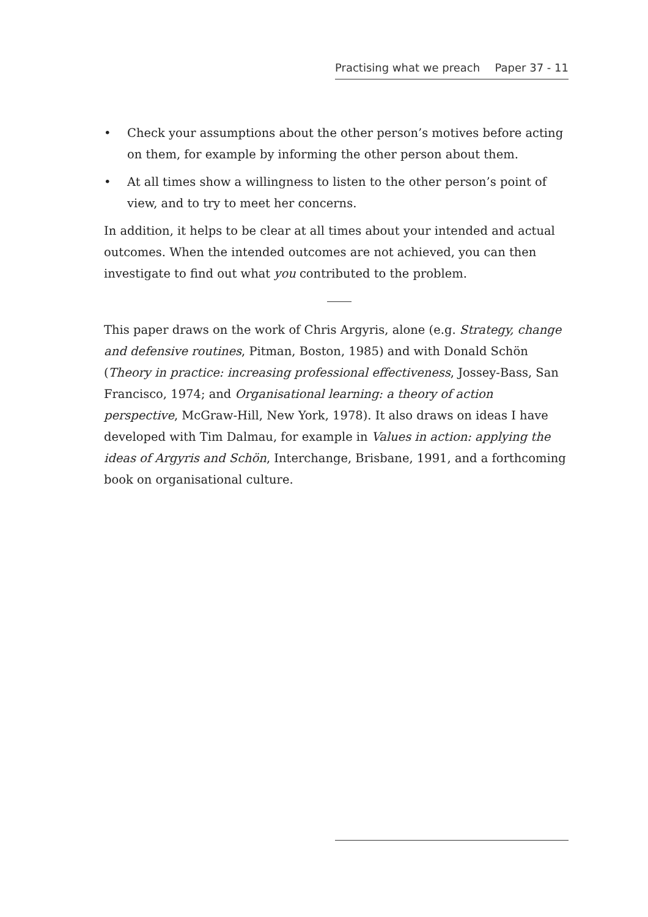Practising what we preach Paper 37 - 11
• Check your assumptions about the other person’s motives before acting on them, for example by informing the other person about them.
• At all times show a willingness to listen to the other person’s point of view, and to try to meet her concerns.
In addition, it helps to be clear at all times about your intended and actual outcomes. When the intended outcomes are not achieved, you can then investigate to find out what you contributed to the problem.
This paper draws on the work of Chris Argyris, alone (e.g. Strategy, change and defensive routines, Pitman, Boston, 1985) and with Donald Schön (Theory in practice: increasing professional effectiveness, Jossey-Bass, San Francisco, 1974; and Organisational learning: a theory of action perspective, McGraw-Hill, New York, 1978). It also draws on ideas I have developed with Tim Dalmau, for example in Values in action: applying the ideas of Argyris and Schön, Interchange, Brisbane, 1991, and a forthcoming book on organisational culture.